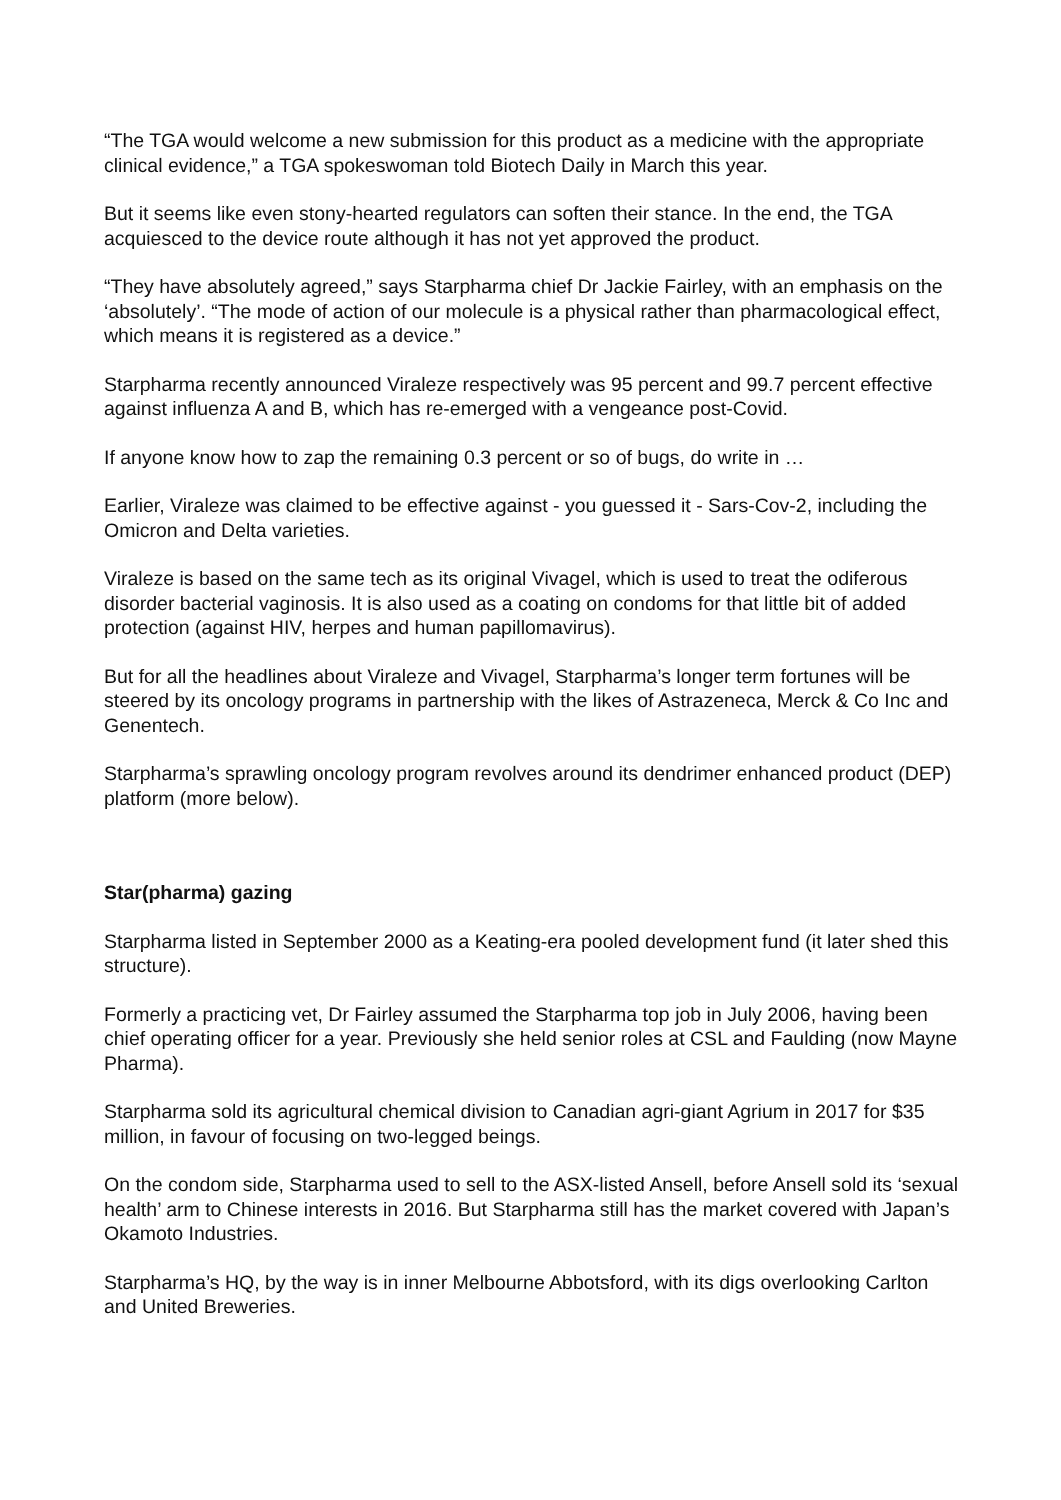“The TGA would welcome a new submission for this product as a medicine with the appropriate clinical evidence,” a TGA spokeswoman told Biotech Daily in March this year.
But it seems like even stony-hearted regulators can soften their stance. In the end, the TGA acquiesced to the device route although it has not yet approved the product.
“They have absolutely agreed,” says Starpharma chief Dr Jackie Fairley, with an emphasis on the ‘absolutely’. “The mode of action of our molecule is a physical rather than pharmacological effect, which means it is registered as a device.”
Starpharma recently announced Viraleze respectively was 95 percent and 99.7 percent effective against influenza A and B, which has re-emerged with a vengeance post-Covid.
If anyone know how to zap the remaining 0.3 percent or so of bugs, do write in …
Earlier, Viraleze was claimed to be effective against - you guessed it - Sars-Cov-2, including the Omicron and Delta varieties.
Viraleze is based on the same tech as its original Vivagel, which is used to treat the odiferous disorder bacterial vaginosis. It is also used as a coating on condoms for that little bit of added protection (against HIV, herpes and human papillomavirus).
But for all the headlines about Viraleze and Vivagel, Starpharma’s longer term fortunes will be steered by its oncology programs in partnership with the likes of Astrazeneca, Merck & Co Inc and Genentech.
Starpharma’s sprawling oncology program revolves around its dendrimer enhanced product (DEP) platform (more below).
Star(pharma) gazing
Starpharma listed in September 2000 as a Keating-era pooled development fund (it later shed this structure).
Formerly a practicing vet, Dr Fairley assumed the Starpharma top job in July 2006, having been chief operating officer for a year. Previously she held senior roles at CSL and Faulding (now Mayne Pharma).
Starpharma sold its agricultural chemical division to Canadian agri-giant Agrium in 2017 for $35 million, in favour of focusing on two-legged beings.
On the condom side, Starpharma used to sell to the ASX-listed Ansell, before Ansell sold its ‘sexual health’ arm to Chinese interests in 2016. But Starpharma still has the market covered with Japan’s Okamoto Industries.
Starpharma’s HQ, by the way is in inner Melbourne Abbotsford, with its digs overlooking Carlton and United Breweries.